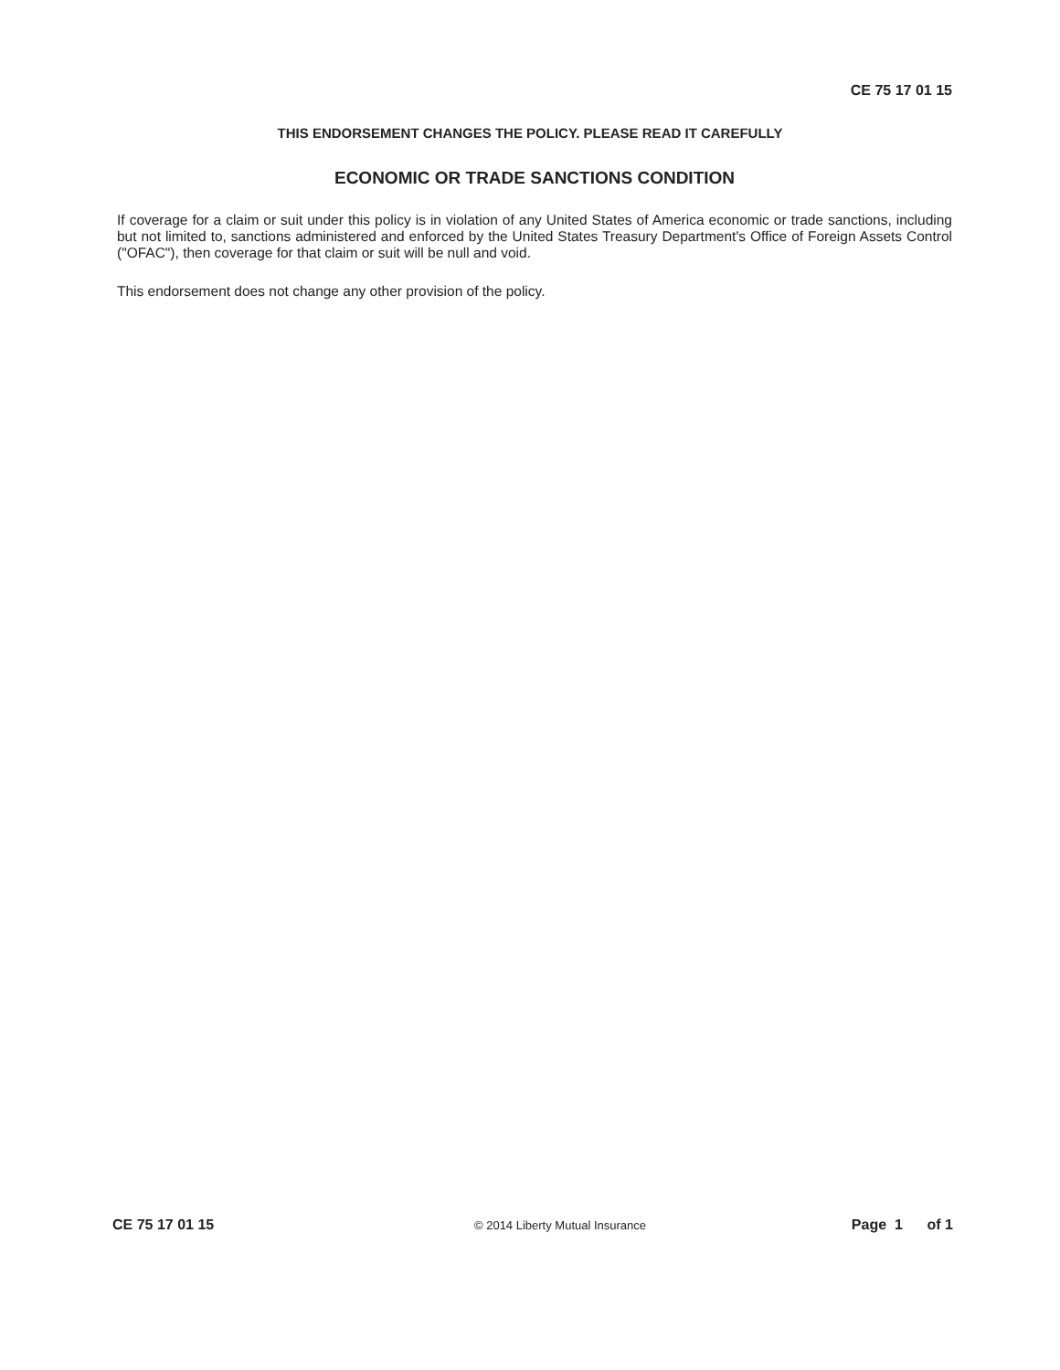CE 75 17 01 15
THIS ENDORSEMENT CHANGES THE POLICY. PLEASE READ IT CAREFULLY
ECONOMIC OR TRADE SANCTIONS CONDITION
If coverage for a claim or suit under this policy is in violation of any United States of America economic or trade sanctions, including but not limited to, sanctions administered and enforced by the United States Treasury Department's Office of Foreign Assets Control ("OFAC"), then coverage for that claim or suit will be null and void.
This endorsement does not change any other provision of the policy.
CE 75 17 01 15 © 2014 Liberty Mutual Insurance Page 1 of 1